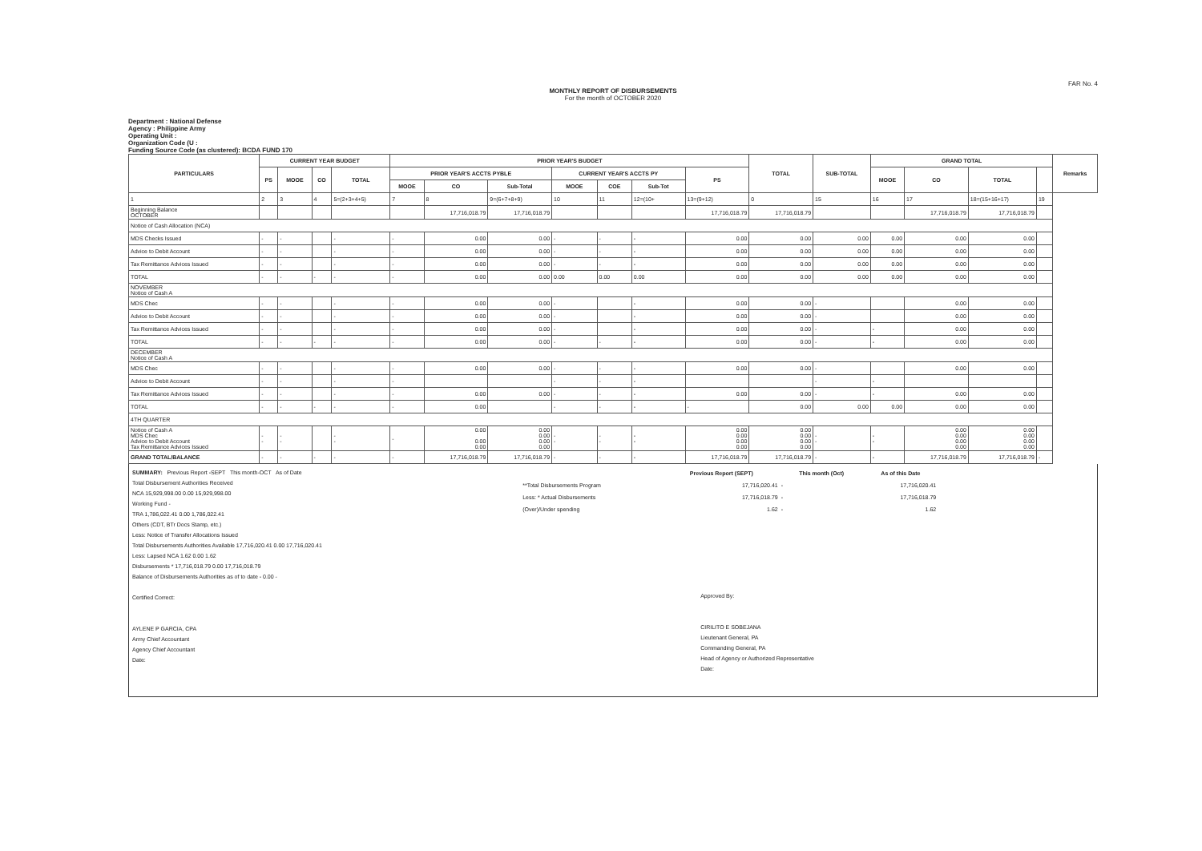FAR No. 4
MONTHLY REPORT OF DISBURSEMENTS
For the month of OCTOBER 2020
Department : National Defense
Agency : Philippine Army
Operating Unit :
Organization Code (U :
Funding Source Code (as clustered): BCDA FUND 170
| PARTICULARS | CURRENT YEAR BUDGET | | | | PRIOR YEAR'S BUDGET | | | | | | | TOTAL | SUB-TOTAL | GRAND TOTAL | | | | Remarks |
| --- | --- | --- | --- | --- | --- | --- | --- | --- | --- | --- | --- | --- | --- | --- | --- | --- | --- | --- |
| | PS | MOOE | CO | TOTAL | PRIOR YEAR'S ACCTS PYBLE | | | CURRENT YEAR'S ACCTS PY | | | PS | | | MOOE | CO | TOTAL | | |
| | | | | | MOOE | CO | Sub-Total | MOOE | COE | Sub-Tot | | | | | | | | |
| 1 | 2 | 3 | 4 | 5=(2+3+4+5) | 7 | 8 | 9=(6+7+8+9) | 10 | 11 | 12=(10+ | 13=(9+12) | 0 | 15 | 16 | 17 | 18=(15+16+17) | 19 | |
| Beginning Balance OCTOBER | | | | | | 17,716,018.79 | 17,716,018.79 | | | | 17,716,018.79 | 17,716,018.79 | | | 17,716,018.79 | 17,716,018.79 | | |
| Notice of Cash Allocation (NCA) | | | | | | | | | | | | | | | | | | |
| MDS Checks Issued | - | - | | - | - | 0.00 | 0.00 | - | - | - | 0.00 | 0.00 | 0.00 | 0.00 | 0.00 | 0.00 | | |
| Advice to Debit Account | - | - | | - | - | 0.00 | 0.00 | - | - | - | 0.00 | 0.00 | 0.00 | 0.00 | 0.00 | 0.00 | | |
| Tax Remittance Advices Issued | - | - | | - | - | 0.00 | 0.00 | - | - | - | 0.00 | 0.00 | 0.00 | 0.00 | 0.00 | 0.00 | | |
| TOTAL | - | - | - | - | - | 0.00 | 0.00 | 0.00 | 0.00 | 0.00 | 0.00 | 0.00 | 0.00 | 0.00 | 0.00 | 0.00 | | |
| NOVEMBER Notice of Cash A | | | | | | | | | | | | | | | | | | |
| MDS Chec | - | - | | - | - | 0.00 | 0.00 | - | | - | 0.00 | 0.00 | - | | 0.00 | 0.00 | | |
| Advice to Debit Account | - | - | | - | - | 0.00 | 0.00 | - | | - | 0.00 | 0.00 | - | | 0.00 | 0.00 | | |
| Tax Remittance Advices Issued | - | - | | - | - | 0.00 | 0.00 | - | | - | 0.00 | 0.00 | - | - | 0.00 | 0.00 | | |
| TOTAL | - | - | - | - | - | 0.00 | 0.00 | - | - | - | 0.00 | 0.00 | - | - | 0.00 | 0.00 | | |
| DECEMBER Notice of Cash A | | | | | | | | | | | | | | | | | | |
| MDS Chec | - | - | | - | - | 0.00 | 0.00 | - | - | - | 0.00 | 0.00 | - | | 0.00 | 0.00 | | |
| Advice to Debit Account | - | - | | - | - | | | - | - | - | | | - | - | | | | |
| Tax Remittance Advices Issued | - | - | | - | - | 0.00 | 0.00 | - | - | - | 0.00 | 0.00 | - | - | 0.00 | 0.00 | | |
| TOTAL | - | - | - | - | - | 0.00 | | - | - | - | - | 0.00 | 0.00 | 0.00 | 0.00 | 0.00 | | |
| 4TH QUARTER | | | | | | | | | | | | | | | | | | |
| Notice of Cash A MDS Chec Advice to Debit Account Tax Remittance Advices Issued | - - | - - | | - - | - | 0.00 0.00 0.00 | 0.00 0.00 0.00 0.00 | - - | - - | - - | 0.00 0.00 0.00 0.00 | 0.00 0.00 0.00 0.00 | - - | - - | 0.00 0.00 0.00 0.00 | 0.00 0.00 0.00 0.00 | | |
| GRAND TOTAL/BALANCE | - | - | - | - | - | 17,716,018.79 | 17,716,018.79 | - | - | - | 17,716,018.79 | 17,716,018.79 | - | - | 17,716,018.79 | 17,716,018.79 | - | |
SUMMARY: Previous Report -SEPT This month-OCT As of Date
Total Disbursement Authorities Received
NCA 15,929,998.00 0.00 15,929,998.00
Working Fund -
TRA 1,786,022.41 0.00 1,786,022.41
Others (CDT, BTr Docs Stamp, etc.)
Less: Notice of Transfer Allocations Issued
Total Disbursements Authorities Available 17,716,020.41 0.00 17,716,020.41
Less: Lapsed NCA 1.62 0.00 1.62
Disbursements * 17,716,018.79 0.00 17,716,018.79
Balance of Disbursements Authorities as of to date - 0.00 -
Certified Correct:
AYLENE P GARCIA, CPA
Army Chief Accountant
Agency Chief Accountant
Date:
| | Previous Report (SEPT) | This month (Oct) | As of this Date |
| **Total Disbursements Program | 17,716,020.41 | - | 17,716,020.41 |
| Less: * Actual Disbursements | 17,716,018.79 | - | 17,716,018.79 |
| (Over)/Under spending | 1.62 | - | 1.62 |
Approved By:
CIRILITO E SOBEJANA
Lieutenant General, PA
Commanding General, PA
Head of Agency or Authorized Representative
Date: